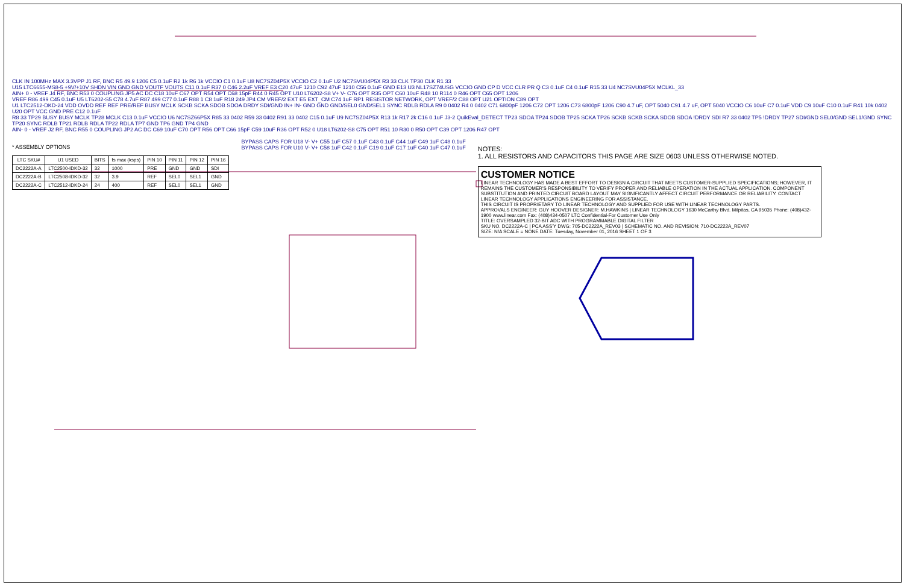CLK IN 100MHz MAX 3.3VPP J1 RF, BNC R5 49.9 1206 C5 0.1uF R2 1k R6 1k VCCIO C1 0.1uF U8 NC7SZ04P5X VCCIO C2 0.1uF U2 NC7SVU04P5X R3 33 CLK TP30 CLK R1 33
U15 LTC6655-MS8-5 +9V/+10V SHDN VIN GND GND VOUTF VOUTS C11 0.1uF R37 0 C46 2.2uF VREF E3 C20 47uF 1210 C92 47uF 1210 C56 0.1uF GND E13 U3 NL17SZ74USG VCCIO GND CP D VCC CLR PR Q C3 0.1uF C4 0.1uF R15 33 U4 NC7SVU04P5X MCLKL_33
AIN+ 0 - VREF J4 RF, BNC R53 0 COUPLING JP5 AC DC C18 10uF C67 OPT R54 OPT C68 15pF R44 0 R45 OPT U10 LT6202-S8 V+ V- C76 OPT R35 OPT C60 10uF R48 10 R114 0 R46 OPT C65 OPT 1206
VREF R86 499 C45 0.1uF U5 LT6202-S5 C78 4.7uF R87 499 C77 0.1uF R88 1 C8 1uF R18 249 JP4 CM VREF/2 EXT E5 EXT_CM C74 1uF RP1 RESISTOR NETWORK, OPT VREF/2 C88 OPT U21 OPTION C89 OPT
U1 LTC2512-DKD-24 VDD OVDD REF REF PRE/REF BUSY MCLK SCKB SCKA SDOB SDOA DRDY SDI/GND IN+ IN- GND GND GND/SEL0 GND/SEL1 SYNC RDLB RDLA R9 0 0402 R4 0 0402 C71 6800pF 1206 C72 OPT 1206 C73 6800pF 1206 C90 4.7 uF, OPT 5040 C91 4.7 uF, OPT 5040 VCCIO C6 10uF C7 0.1uF VDD C9 10uF C10 0.1uF R41 10k 0402 U20 OPT VCC GND PRE C12 0.1uF
R8 33 TP29 BUSY BUSY MCLK TP28 MCLK C13 0.1uF VCCIO U6 NC7SZ66P5X R85 33 0402 R59 33 0402 R91 33 0402 C15 0.1uF U9 NC7SZ04P5X R13 1k R17 2k C16 0.1uF J3-2 QuikEval_DETECT TP23 SDOA TP24 SDOB TP25 SCKA TP26 SCKB SCKB SCKA SDOB SDOA !DRDY SDI R7 33 0402 TP5 !DRDY TP27 SDI/GND SEL0/GND SEL1/GND SYNC TP20 SYNC RDLB TP21 RDLB RDLA TP22 RDLA TP7 GND TP6 GND TP4 GND
AIN- 0 - VREF J2 RF, BNC R55 0 COUPLING JP2 AC DC C69 10uF C70 OPT R56 OPT C66 15pF C59 10uF R36 OPT R52 0 U18 LT6202-S8 C75 OPT R51 10 R30 0 R50 OPT C39 OPT 1206 R47 OPT
* ASSEMBLY OPTIONS
| LTC SKU# | U1 USED | BITS | fs max (ksps) | PIN 10 | PIN 11 | PIN 12 | PIN 16 |
| --- | --- | --- | --- | --- | --- | --- | --- |
| DC2222A-A | LTC2500-IDKD-32 | 32 | 1000 | PRE | GND | GND | SDI |
| DC2222A-B | LTC2508-IDKD-32 | 32 | 3.9 | REF | SEL0 | SEL1 | GND |
| DC2222A-C | LTC2512-IDKD-24 | 24 | 400 | REF | SEL0 | SEL1 | GND |
BYPASS CAPS FOR U18 V- V+ C55 1uF C57 0.1uF C43 0.1uF C44 1uF C49 1uF C48 0.1uF
BYPASS CAPS FOR U10 V- V+ C58 1uF C42 0.1uF C19 0.1uF C17 1uF C40 1uF C47 0.1uF
NOTES:
1. ALL RESISTORS AND CAPACITORS THIS PAGE ARE SIZE 0603 UNLESS OTHERWISE NOTED.
CUSTOMER NOTICE
LINEAR TECHNOLOGY HAS MADE A BEST EFFORT TO DESIGN A CIRCUIT THAT MEETS CUSTOMER-SUPPLIED SPECIFICATIONS; HOWEVER, IT REMAINS THE CUSTOMER'S RESPONSIBILITY TO VERIFY PROPER AND RELIABLE OPERATION IN THE ACTUAL APPLICATION. COMPONENT SUBSTITUTION AND PRINTED CIRCUIT BOARD LAYOUT MAY SIGNIFICANTLY AFFECT CIRCUIT PERFORMANCE OR RELIABILITY. CONTACT LINEAR TECHNOLOGY APPLICATIONS ENGINEERING FOR ASSISTANCE.
THIS CIRCUIT IS PROPRIETARY TO LINEAR TECHNOLOGY AND SUPPLIED FOR USE WITH LINEAR TECHNOLOGY PARTS.
APPROVALS ENGINEER: GUY HOOVER DESIGNER: M.HAWKINS | LINEAR TECHNOLOGY 1630 McCarthy Blvd. Milpitas, CA 95035 Phone: (408)432-1900 www.linear.com Fax: (408)434-0507 LTC Confidential-For Customer Use Only
TITLE: OVERSAMPLED 32-BIT ADC WITH PROGRAMMABLE DIGITAL FILTER
SKU NO. DC2222A-C | PCA ASS'Y DWG: 705-DC2222A_REV03 | SCHEMATIC NO. AND REVISION: 710-DC2222A_REV07
SIZE: N/A SCALE = NONE DATE: Tuesday, November 01, 2016 SHEET 1 OF 3